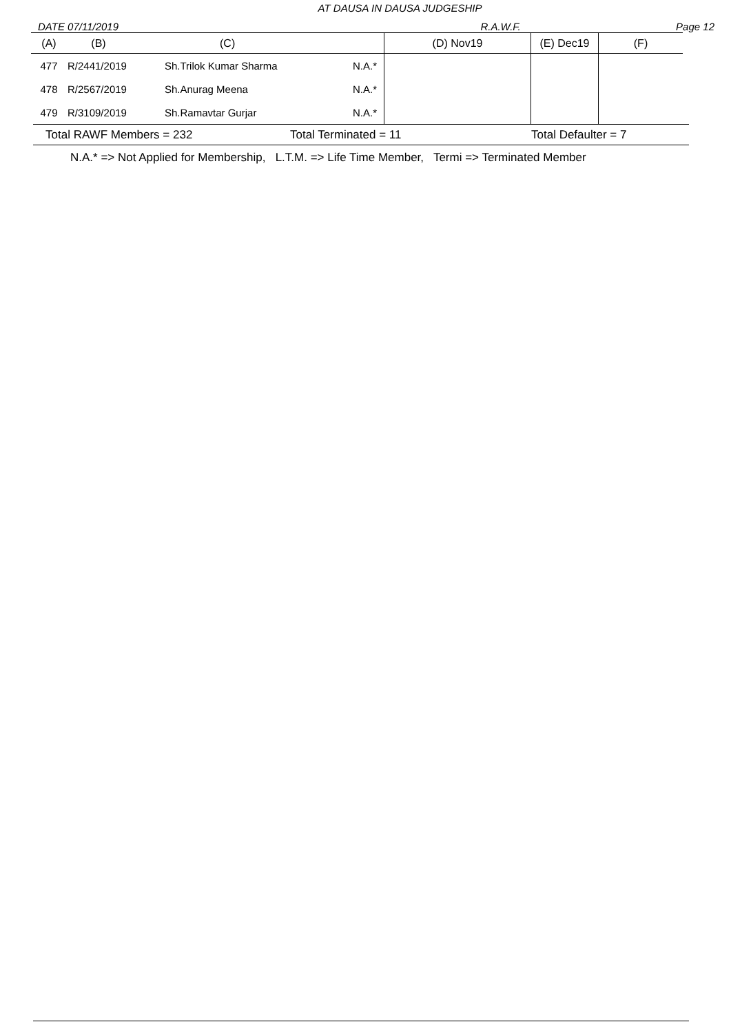AT DAUSA IN DAUSA JUDGESHIP
DATE 07/11/2019 R.A.W.F. Page 12
| (A) | (B) | (C) | | (D) Nov19 | (E) Dec19 | (F) |
| --- | --- | --- | --- | --- | --- | --- |
| 477 | R/2441/2019 | Sh.Trilok Kumar Sharma | N.A.* | | | |
| 478 | R/2567/2019 | Sh.Anurag Meena | N.A.* | | | |
| 479 | R/3109/2019 | Sh.Ramavtar Gurjar | N.A.* | | | |
Total RAWF Members = 232 Total Terminated = 11 Total Defaulter = 7
N.A.* => Not Applied for Membership, L.T.M. => Life Time Member, Termi => Terminated Member